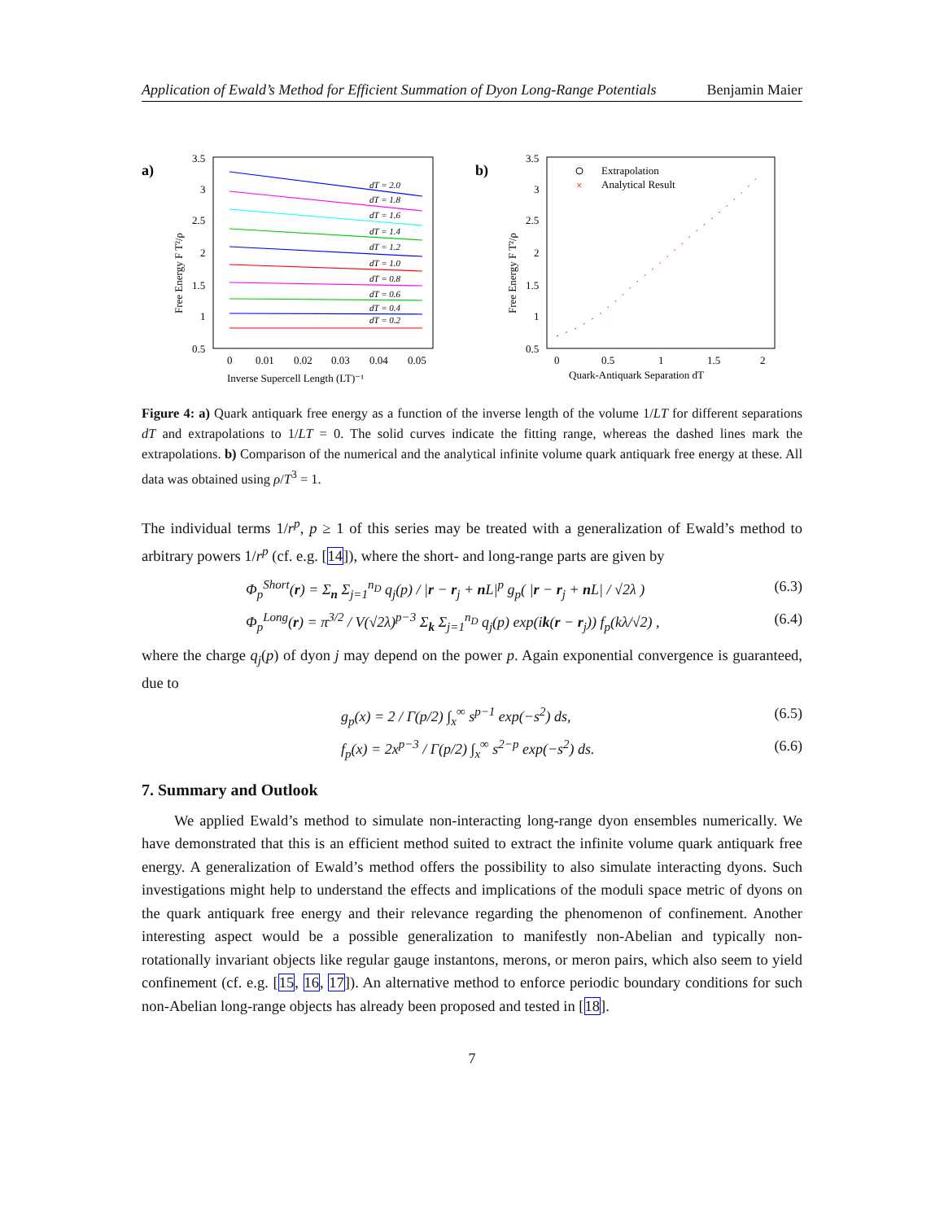Application of Ewald’s Method for Efficient Summation of Dyon Long-Range Potentials Benjamin Maier
a)
3.5
3
2.5
2
1.5
1
0.5
0
0.01
0.02
0.03
0.04
0.05
Inverse Supercell Length (LT)⁻¹
Free Energy F T²/ρ
dT = 2.0
dT = 1.8
dT = 1.6
dT = 1.4
dT = 1.2
dT = 1.0
dT = 0.8
dT = 0.6
dT = 0.4
dT = 0.2
b)
3.5
3
2.5
2
1.5
1
0.5
0
0.5
1
1.5
2
Quark-Antiquark Separation dT
Free Energy F T²/ρ
Extrapolation
×
Analytical Result
Figure 4: a) Quark antiquark free energy as a function of the inverse length of the volume 1/LT for different separations dT and extrapolations to 1/LT = 0. The solid curves indicate the fitting range, whereas the dashed lines mark the extrapolations. b) Comparison of the numerical and the analytical infinite volume quark antiquark free energy at these. All data was obtained using ρ/T<sup>3</sup> = 1.
The individual terms 1/r<sup>p</sup>, p ≥ 1 of this series may be treated with a generalization of Ewald’s method to arbitrary powers 1/r<sup>p</sup> (cf. e.g. [14]), where the short- and long-range parts are given by
Φ<sub>p</sub><sup>Short</sup>(r) = Σ<sub>n</sub> Σ<sub>j=1</sub><sup>n<sub>D</sub></sup> q<sub>j</sub>(p) / |r − r<sub>j</sub> + n L|<sup>p</sup> g<sub>p</sub>( |r − r<sub>j</sub> + n L| / √2λ ) (6.3)
Φ<sub>p</sub><sup>Long</sup>(r) = π<sup>3/2</sup> / V(√2λ)<sup>p−3</sup> Σ<sub>k</sub> Σ<sub>j=1</sub><sup>n<sub>D</sub></sup> q<sub>j</sub>(p) exp(ik(r − r<sub>j</sub>)) f<sub>p</sub>(kλ/√2) , (6.4)
where the charge q<sub>j</sub>(p) of dyon j may depend on the power p. Again exponential convergence is guaranteed, due to
g<sub>p</sub>(x) = 2 / Γ(p/2) ∫<sub>x</sub><sup>∞</sup> s<sup>p−1</sup> exp(−s<sup>2</sup>) ds, (6.5)
f<sub>p</sub>(x) = 2x<sup>p−3</sup> / Γ(p/2) ∫<sub>x</sub><sup>∞</sup> s<sup>2−p</sup> exp(−s<sup>2</sup>) ds. (6.6)
7. Summary and Outlook
We applied Ewald’s method to simulate non-interacting long-range dyon ensembles numerically. We have demonstrated that this is an efficient method suited to extract the infinite volume quark antiquark free energy. A generalization of Ewald’s method offers the possibility to also simulate interacting dyons. Such investigations might help to understand the effects and implications of the moduli space metric of dyons on the quark antiquark free energy and their relevance regarding the phenomenon of confinement. Another interesting aspect would be a possible generalization to manifestly non-Abelian and typically non-rotationally invariant objects like regular gauge instantons, merons, or meron pairs, which also seem to yield confinement (cf. e.g. [15, 16, 17]). An alternative method to enforce periodic boundary conditions for such non-Abelian long-range objects has already been proposed and tested in [18].
7